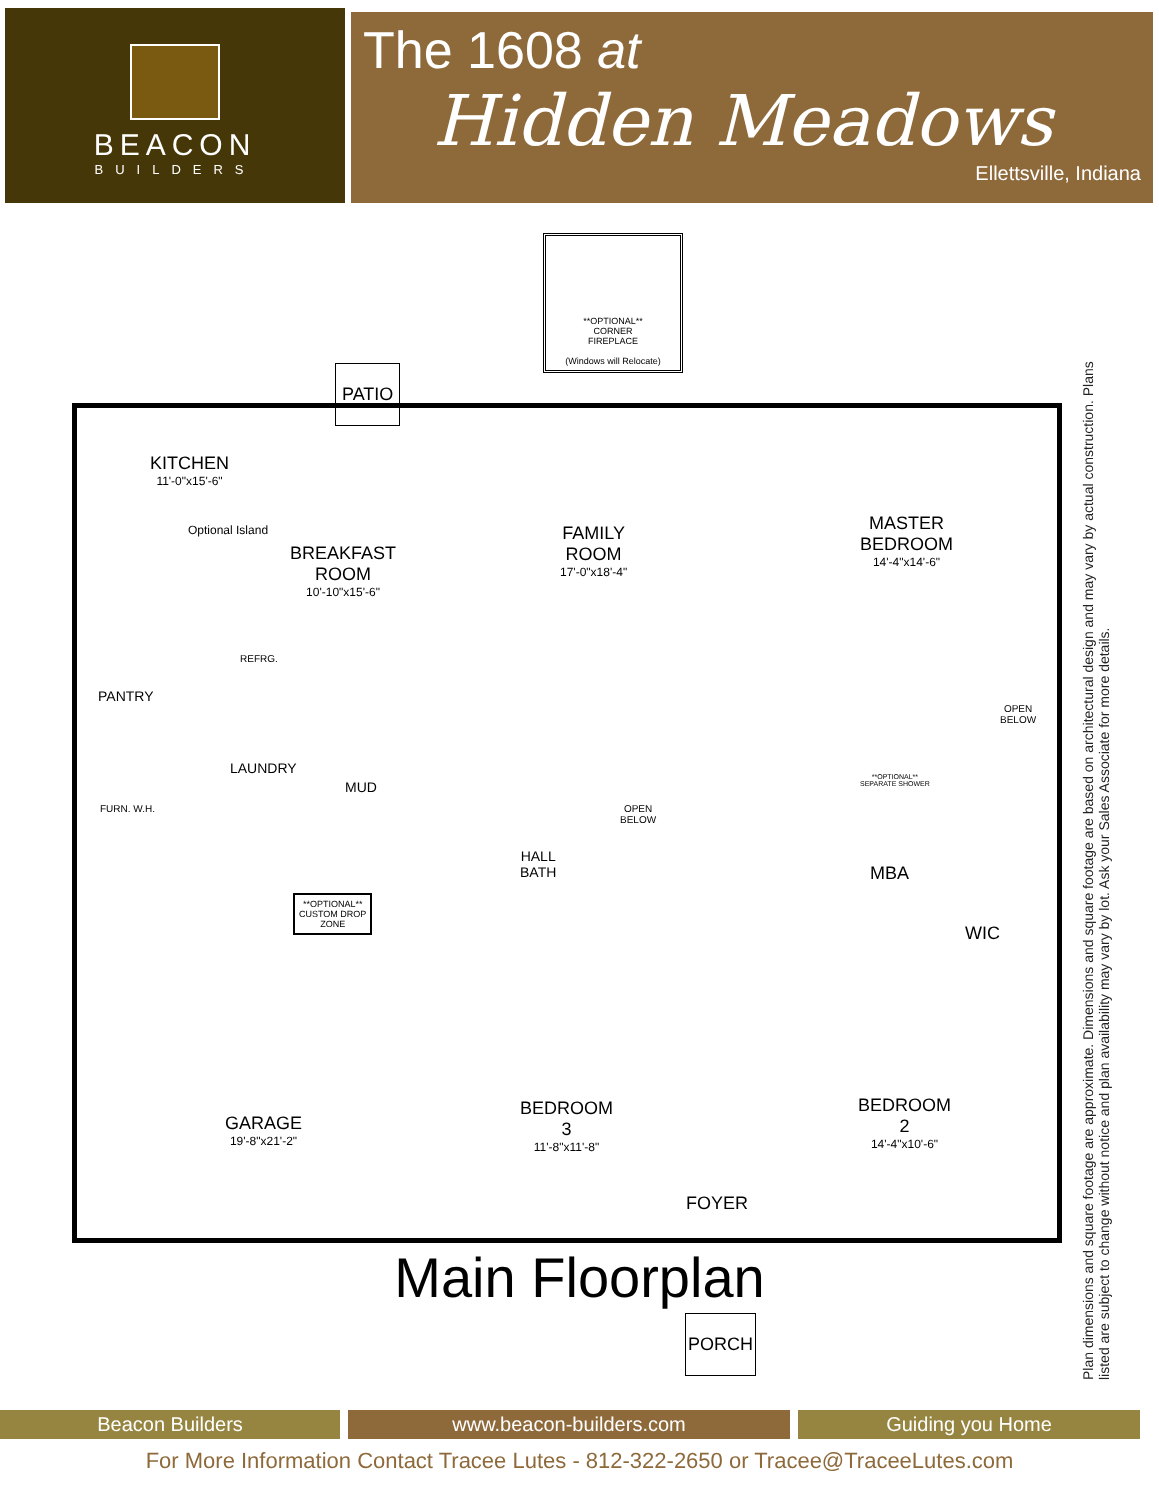BEACON
BUILDERS
The 1608 at
Hidden Meadows
Ellettsville, Indiana
**OPTIONAL**
CORNER
FIREPLACE
(Windows will Relocate)
PATIO
KITCHEN
11'-0"x15'-6"
Optional Island
BREAKFAST
ROOM
10'-10"x15'-6"
FAMILY
ROOM
17'-0"x18'-4"
MASTER
BEDROOM
14'-4"x14'-6"
REFRG.
PANTRY
LAUNDRY
MUD
FURN. W.H.
**OPTIONAL**
CUSTOM DROP
ZONE
HALL
BATH
OPEN
BELOW
OPEN
BELOW
**OPTIONAL**
SEPARATE SHOWER
MBA
WIC
GARAGE
19'-8"x21'-2"
BEDROOM
3
11'-8"x11'-8"
FOYER
BEDROOM
2
14'-4"x10'-6"
PORCH
Plan dimensions and square footage are approximate. Dimensions and square footage are based on architectural design and may vary by actual construction. Plans listed are subject to change without notice and plan availability may vary by lot. Ask your Sales Associate for more details.
Main Floorplan
Beacon Builders www.beacon-builders.com Guiding you Home
For More Information Contact Tracee Lutes - 812-322-2650 or Tracee@TraceeLutes.com